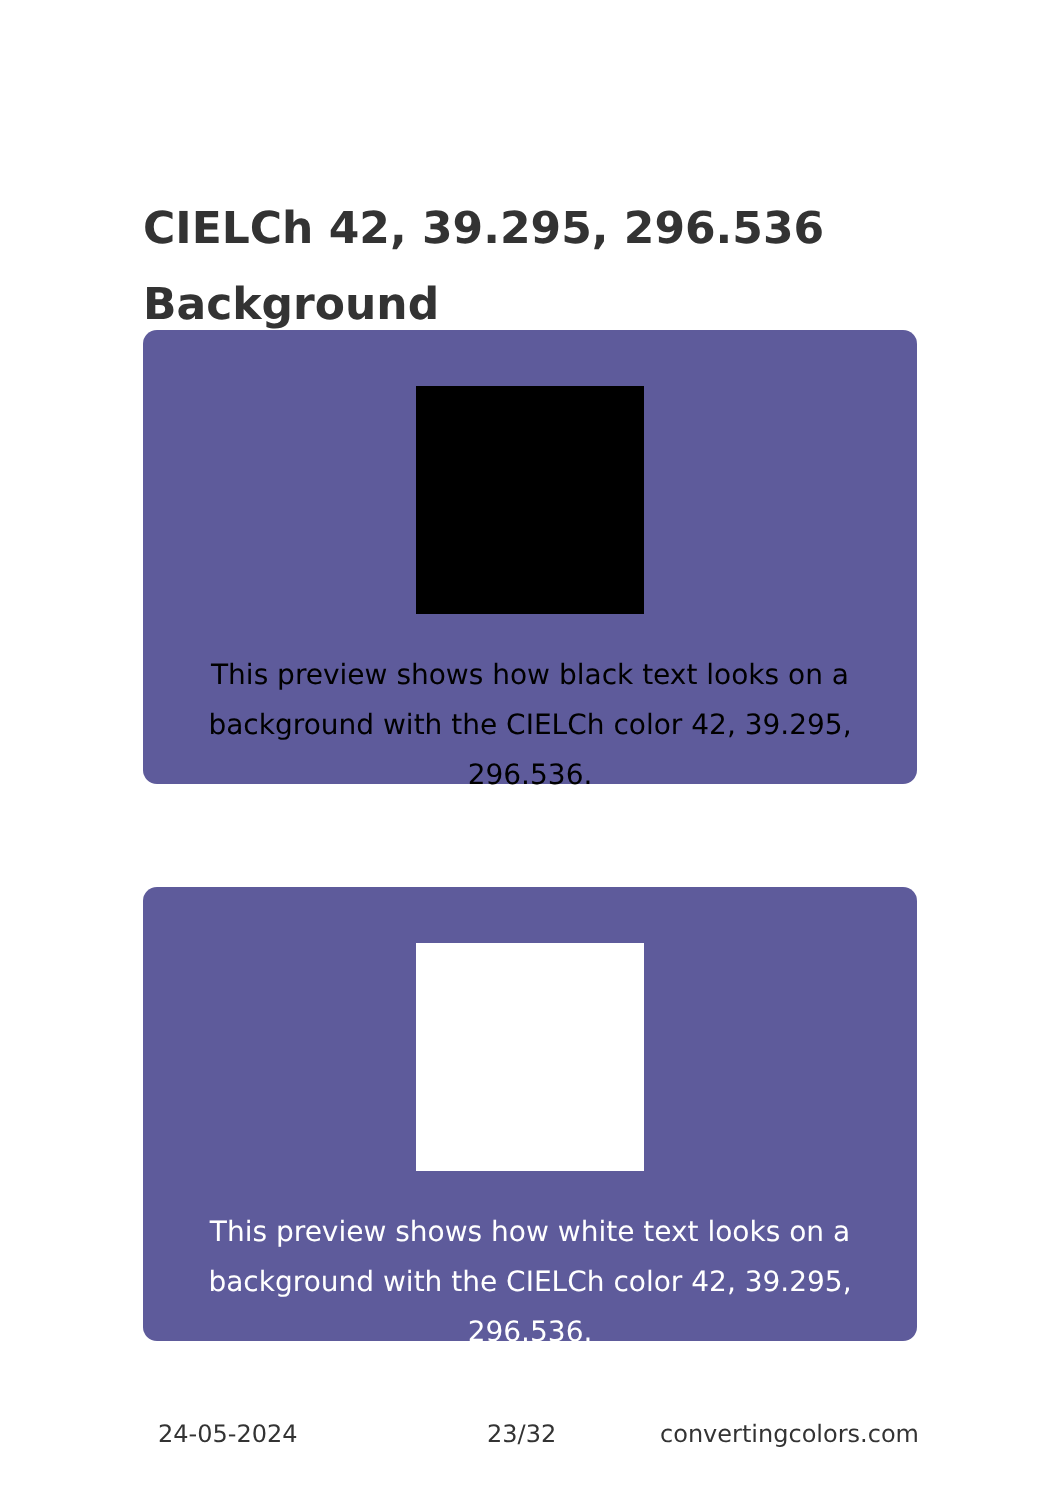CIELCh 42, 39.295, 296.536
Background
This preview shows how black text looks on a
background with the CIELCh color 42, 39.295, 296.536.
This preview shows how white text looks on a
background with the CIELCh color 42, 39.295, 296.536.
24-05-2024 23/32 convertingcolors.com